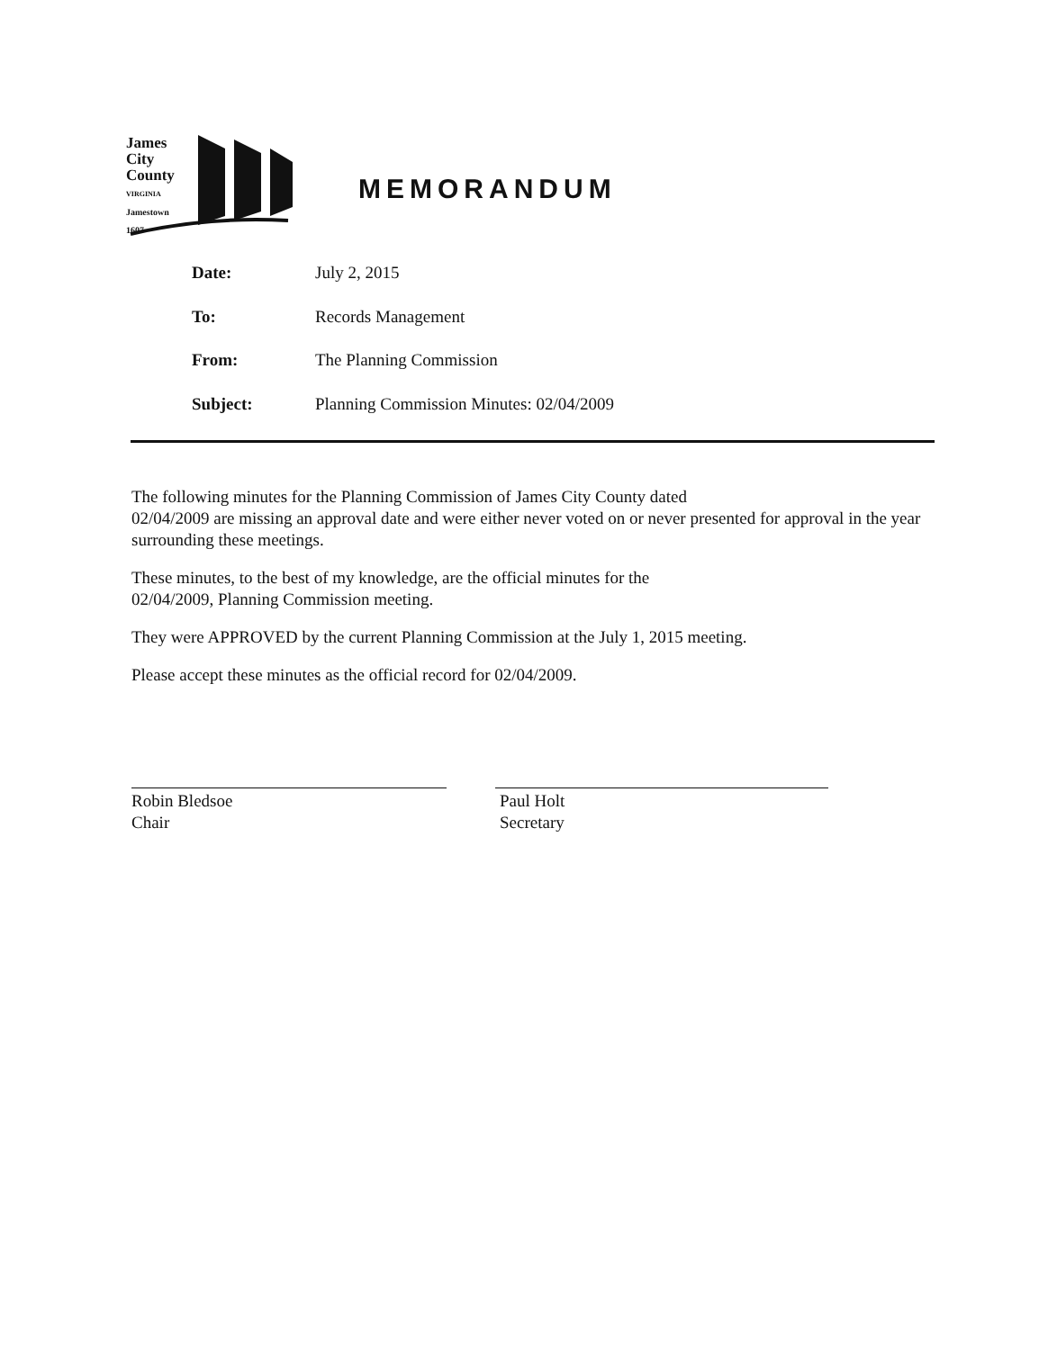James
City
County
VIRGINIA
Jamestown
1607
MEMORANDUM
| Date: | July 2, 2015 |
| To: | Records Management |
| From: | The Planning Commission |
| Subject: | Planning Commission Minutes: 02/04/2009 |
The following minutes for the Planning Commission of James City County dated
02/04/2009 are missing an approval date and were either never voted on or never presented for approval in the year surrounding these meetings.
These minutes, to the best of my knowledge, are the official minutes for the
02/04/2009, Planning Commission meeting.
They were APPROVED by the current Planning Commission at the July 1, 2015 meeting.
Please accept these minutes as the official record for 02/04/2009.
Robin Bledsoe
Chair
Paul Holt
Secretary